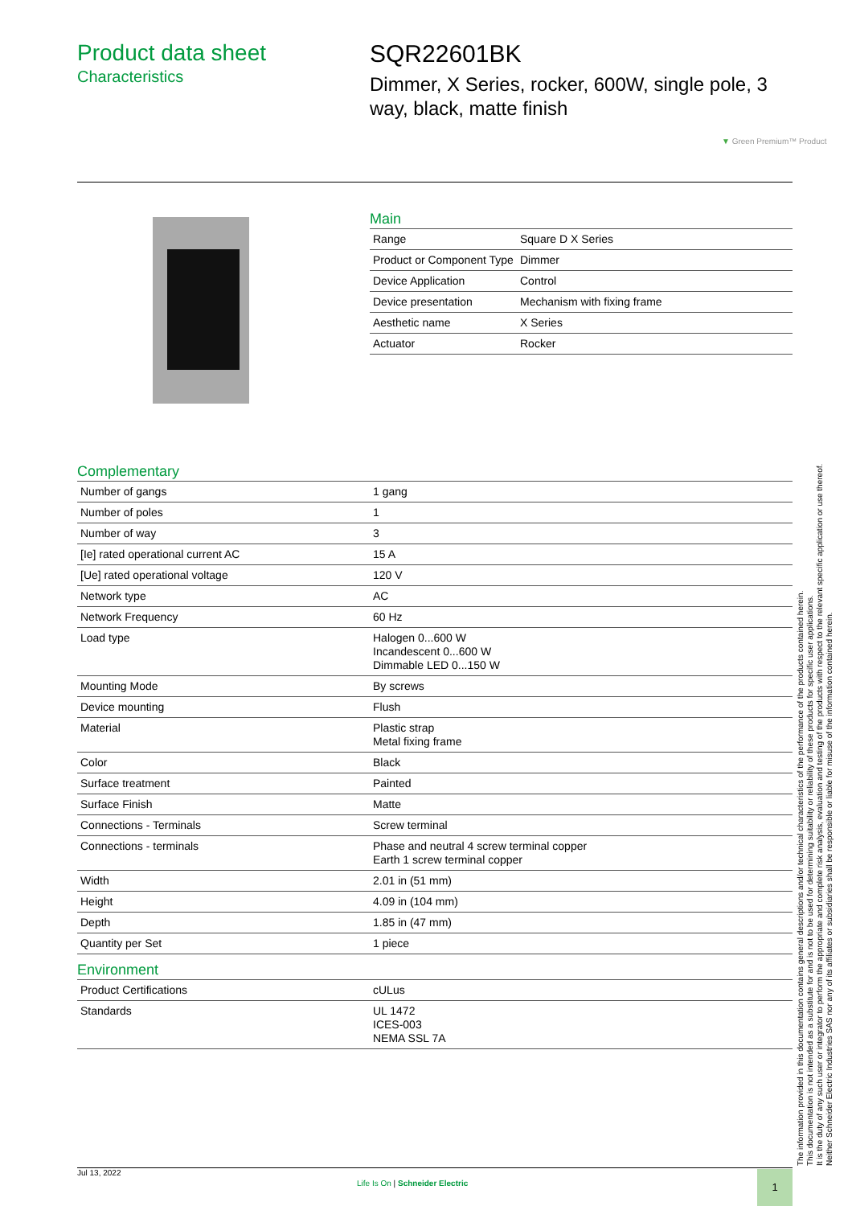Product data sheet
Characteristics
SQR22601BK
Dimmer, X Series, rocker, 600W, single pole, 3 way, black, matte finish
▼ Green Premium™ Product
Main
| Range | Square D X Series |
| Product or Component Type | Dimmer |
| Device Application | Control |
| Device presentation | Mechanism with fixing frame |
| Aesthetic name | X Series |
| Actuator | Rocker |
Complementary
| Number of gangs | 1 gang |
| Number of poles | 1 |
| Number of way | 3 |
| [Ie] rated operational current AC | 15 A |
| [Ue] rated operational voltage | 120 V |
| Network type | AC |
| Network Frequency | 60 Hz |
| Load type | Halogen 0...600 W Incandescent 0...600 W Dimmable LED 0...150 W |
| Mounting Mode | By screws |
| Device mounting | Flush |
| Material | Plastic strap Metal fixing frame |
| Color | Black |
| Surface treatment | Painted |
| Surface Finish | Matte |
| Connections - Terminals | Screw terminal |
| Connections - terminals | Phase and neutral 4 screw terminal copper Earth 1 screw terminal copper |
| Width | 2.01 in (51 mm) |
| Height | 4.09 in (104 mm) |
| Depth | 1.85 in (47 mm) |
| Quantity per Set | 1 piece |
Environment
| Product Certifications | cULus |
| Standards | UL 1472 ICES-003 NEMA SSL 7A |
The information provided in this documentation contains general descriptions and/or technical characteristics of the performance of the products contained herein.
This documentation is not intended as a substitute for and is not to be used for determining suitability or reliability of these products for specific user applications.
It is the duty of any such user or integrator to perform the appropriate and complete risk analysis, evaluation and testing of the products with respect to the relevant specific application or use thereof.
Neither Schneider Electric Industries SAS nor any of its affiliates or subsidiaries shall be responsible or liable for misuse of the information contained herein.
Jul 13, 2022
Life Is On | Schneider Electric
1